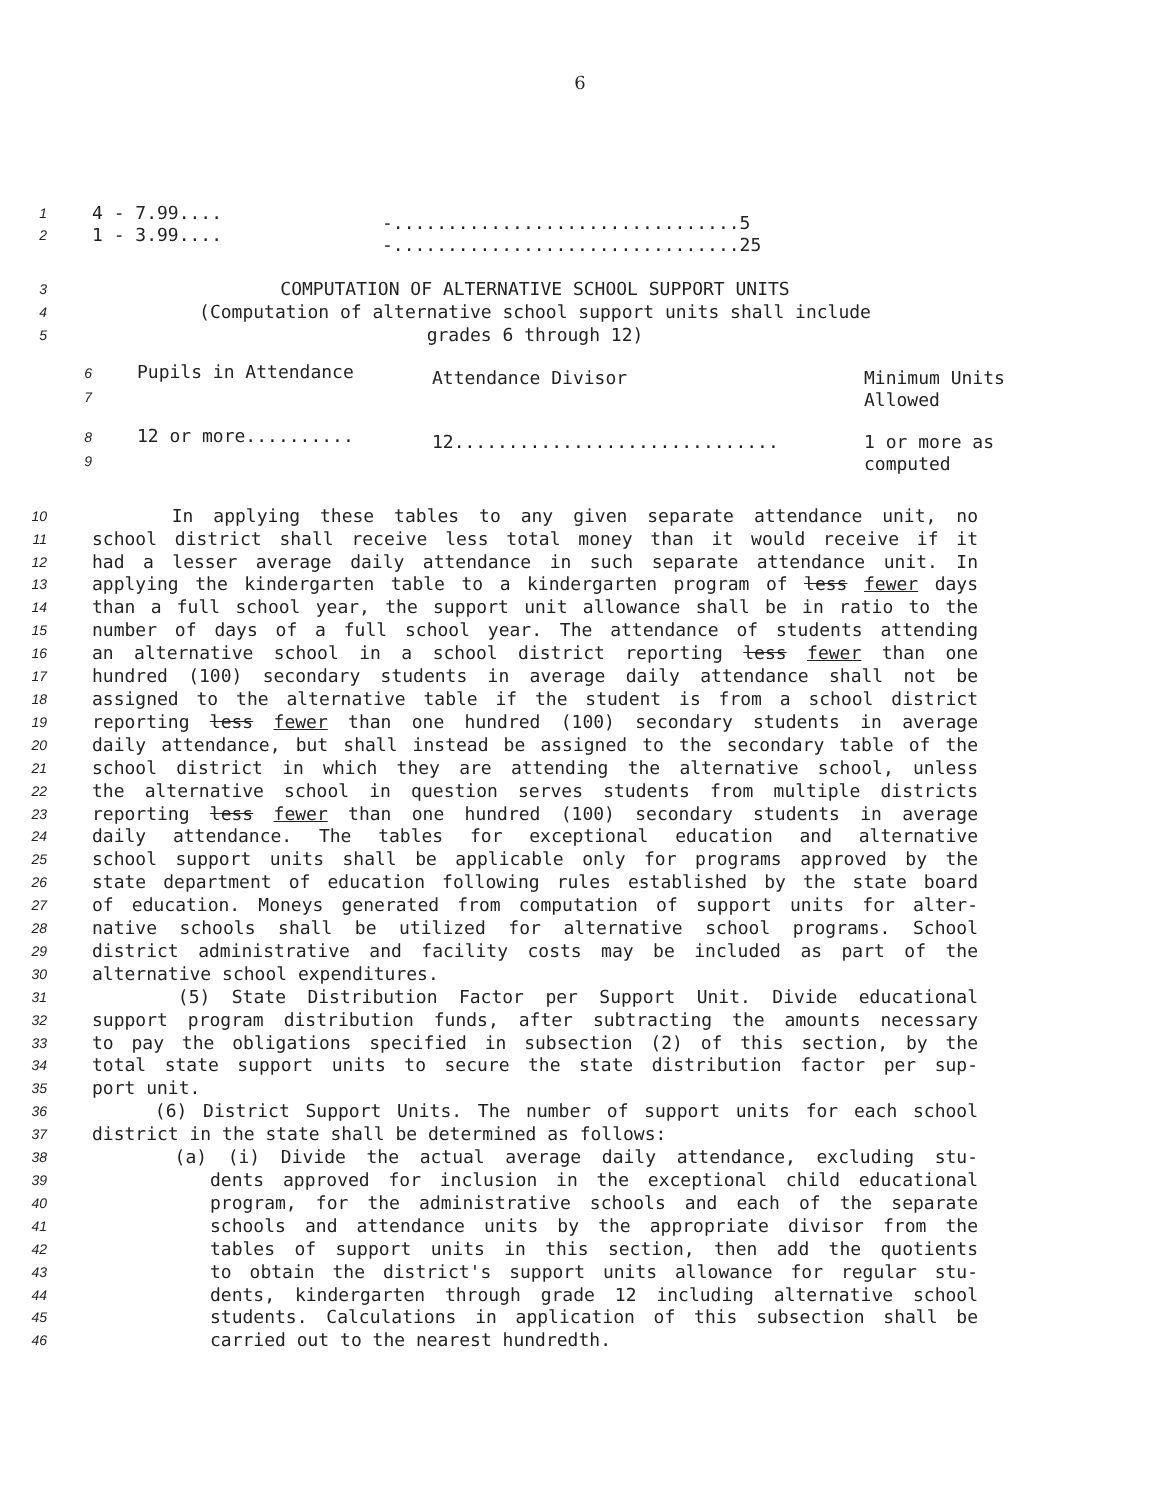6
| 1 2 | 4 - 7.99.... 1 - 3.99.... | -................................5 -................................25 |
3 COMPUTATION OF ALTERNATIVE SCHOOL SUPPORT UNITS
4 (Computation of alternative school support units shall include
5 grades 6 through 12)
| 6 7 | Pupils in Attendance | Attendance Divisor | Minimum Units Allowed |
| 8 9 | 12 or more.......... | 12.............................. | 1 or more as computed |
10 In applying these tables to any given separate attendance unit, no
11 school district shall receive less total money than it would receive if it
12 had a lesser average daily attendance in such separate attendance unit. In
13 applying the kindergarten table to a kindergarten program of less fewer days
14 than a full school year, the support unit allowance shall be in ratio to the
15 number of days of a full school year. The attendance of students attending
16 an alternative school in a school district reporting less fewer than one
17 hundred (100) secondary students in average daily attendance shall not be
18 assigned to the alternative table if the student is from a school district
19 reporting less fewer than one hundred (100) secondary students in average
20 daily attendance, but shall instead be assigned to the secondary table of the
21 school district in which they are attending the alternative school, unless
22 the alternative school in question serves students from multiple districts
23 reporting less fewer than one hundred (100) secondary students in average
24 daily attendance. The tables for exceptional education and alternative
25 school support units shall be applicable only for programs approved by the
26 state department of education following rules established by the state board
27 of education. Moneys generated from computation of support units for alter-
28 native schools shall be utilized for alternative school programs. School
29 district administrative and facility costs may be included as part of the
30 alternative school expenditures.
31 (5) State Distribution Factor per Support Unit. Divide educational
32 support program distribution funds, after subtracting the amounts necessary
33 to pay the obligations specified in subsection (2) of this section, by the
34 total state support units to secure the state distribution factor per sup-
35 port unit.
36 (6) District Support Units. The number of support units for each school
37 district in the state shall be determined as follows:
38 (a) (i) Divide the actual average daily attendance, excluding stu-
39 dents approved for inclusion in the exceptional child educational
40 program, for the administrative schools and each of the separate
41 schools and attendance units by the appropriate divisor from the
42 tables of support units in this section, then add the quotients
43 to obtain the district's support units allowance for regular stu-
44 dents, kindergarten through grade 12 including alternative school
45 students. Calculations in application of this subsection shall be
46 carried out to the nearest hundredth.